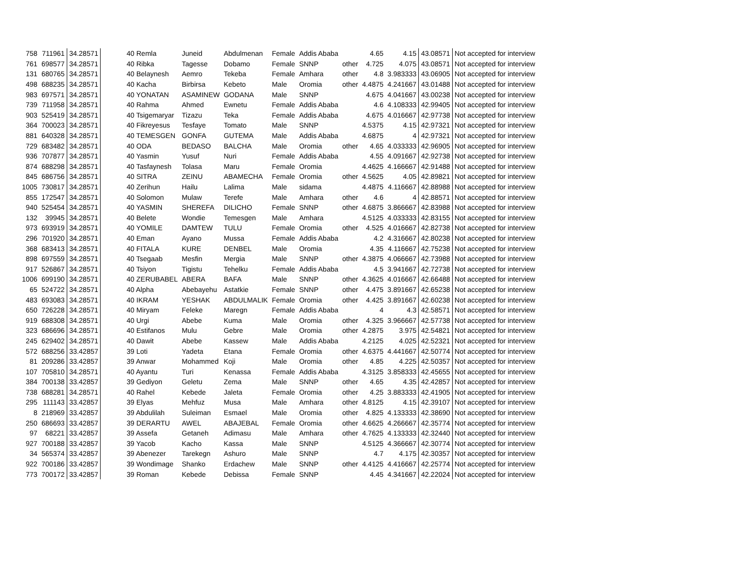| 758 | 711961 | 34.28571 | | 40 Remla | Juneid | Abdulmenan | Female | Addis Ababa | | 4.65 | 4.15 | 43.08571 | Not accepted for interview |
| 761 | 698577 | 34.28571 | | 40 Ribka | Tagesse | Dobamo | Female | SNNP | other | 4.725 | 4.075 | 43.08571 | Not accepted for interview |
| 131 | 680765 | 34.28571 | | 40 Belaynesh | Aemro | Tekeba | Female | Amhara | other | 4.8 | 3.983333 | 43.06905 | Not accepted for interview |
| 498 | 688235 | 34.28571 | | 40 Kacha | Birbirsa | Kebeto | Male | Oromia | other | 4.4875 | 4.241667 | 43.01488 | Not accepted for interview |
| 983 | 697571 | 34.28571 | | 40 YONATAN | ASAMINEW | GODANA | Male | SNNP | | 4.675 | 4.041667 | 43.00238 | Not accepted for interview |
| 739 | 711958 | 34.28571 | | 40 Rahma | Ahmed | Ewnetu | Female | Addis Ababa | | 4.6 | 4.108333 | 42.99405 | Not accepted for interview |
| 903 | 525419 | 34.28571 | | 40 Tsigemaryar | Tizazu | Teka | Female | Addis Ababa | | 4.675 | 4.016667 | 42.97738 | Not accepted for interview |
| 364 | 700023 | 34.28571 | | 40 Fikreyesus | Tesfaye | Tomato | Male | SNNP | | 4.5375 | 4.15 | 42.97321 | Not accepted for interview |
| 881 | 640328 | 34.28571 | | 40 TEMESGEN | GONFA | GUTEMA | Male | Addis Ababa | | 4.6875 | 4 | 42.97321 | Not accepted for interview |
| 729 | 683482 | 34.28571 | | 40 ODA | BEDASO | BALCHA | Male | Oromia | other | 4.65 | 4.033333 | 42.96905 | Not accepted for interview |
| 936 | 707877 | 34.28571 | | 40 Yasmin | Yusuf | Nuri | Female | Addis Ababa | | 4.55 | 4.091667 | 42.92738 | Not accepted for interview |
| 874 | 688298 | 34.28571 | | 40 Tasfaynesh | Tolasa | Maru | Female | Oromia | | 4.4625 | 4.166667 | 42.91488 | Not accepted for interview |
| 845 | 686756 | 34.28571 | | 40 SITRA | ZEINU | ABAMECHA | Female | Oromia | other | 4.5625 | 4.05 | 42.89821 | Not accepted for interview |
| 1005 | 730817 | 34.28571 | | 40 Zerihun | Hailu | Lalima | Male | sidama | | 4.4875 | 4.116667 | 42.88988 | Not accepted for interview |
| 855 | 172547 | 34.28571 | | 40 Solomon | Mulaw | Terefe | Male | Amhara | other | 4.6 | 4 | 42.88571 | Not accepted for interview |
| 940 | 525454 | 34.28571 | | 40 YASMIN | SHEREFA | DILICHO | Female | SNNP | other | 4.6875 | 3.866667 | 42.83988 | Not accepted for interview |
| 132 | 39945 | 34.28571 | | 40 Belete | Wondie | Temesgen | Male | Amhara | | 4.5125 | 4.033333 | 42.83155 | Not accepted for interview |
| 973 | 693919 | 34.28571 | | 40 YOMILE | DAMTEW | TULU | Female | Oromia | other | 4.525 | 4.016667 | 42.82738 | Not accepted for interview |
| 296 | 701920 | 34.28571 | | 40 Eman | Ayano | Mussa | Female | Addis Ababa | | 4.2 | 4.316667 | 42.80238 | Not accepted for interview |
| 368 | 683413 | 34.28571 | | 40 FITALA | KURE | DENBEL | Male | Oromia | | 4.35 | 4.116667 | 42.75238 | Not accepted for interview |
| 898 | 697559 | 34.28571 | | 40 Tsegaab | Mesfin | Mergia | Male | SNNP | other | 4.3875 | 4.066667 | 42.73988 | Not accepted for interview |
| 917 | 526867 | 34.28571 | | 40 Tsiyon | Tigistu | Tehelku | Female | Addis Ababa | | 4.5 | 3.941667 | 42.72738 | Not accepted for interview |
| 1006 | 699190 | 34.28571 | | 40 ZERUBABEL | ABERA | BAFA | Male | SNNP | other | 4.3625 | 4.016667 | 42.66488 | Not accepted for interview |
| 65 | 524722 | 34.28571 | | 40 Alpha | Abebayehu | Astatkie | Female | SNNP | other | 4.475 | 3.891667 | 42.65238 | Not accepted for interview |
| 483 | 693083 | 34.28571 | | 40 IKRAM | YESHAK | ABDULMALIK | Female | Oromia | other | 4.425 | 3.891667 | 42.60238 | Not accepted for interview |
| 650 | 726228 | 34.28571 | | 40 Miryam | Feleke | Maregn | Female | Addis Ababa | | 4 | 4.3 | 42.58571 | Not accepted for interview |
| 919 | 688308 | 34.28571 | | 40 Urgi | Abebe | Kuma | Male | Oromia | other | 4.325 | 3.966667 | 42.57738 | Not accepted for interview |
| 323 | 686696 | 34.28571 | | 40 Estifanos | Mulu | Gebre | Male | Oromia | other | 4.2875 | 3.975 | 42.54821 | Not accepted for interview |
| 245 | 629402 | 34.28571 | | 40 Dawit | Abebe | Kassew | Male | Addis Ababa | | 4.2125 | 4.025 | 42.52321 | Not accepted for interview |
| 572 | 688256 | 33.42857 | | 39 Loti | Yadeta | Etana | Female | Oromia | other | 4.6375 | 4.441667 | 42.50774 | Not accepted for interview |
| 81 | 209286 | 33.42857 | | 39 Anwar | Mohammed | Koji | Male | Oromia | other | 4.85 | 4.225 | 42.50357 | Not accepted for interview |
| 107 | 705810 | 34.28571 | | 40 Ayantu | Turi | Kenassa | Female | Addis Ababa | | 4.3125 | 3.858333 | 42.45655 | Not accepted for interview |
| 384 | 700138 | 33.42857 | | 39 Gediyon | Geletu | Zema | Male | SNNP | other | 4.65 | 4.35 | 42.42857 | Not accepted for interview |
| 738 | 688281 | 34.28571 | | 40 Rahel | Kebede | Jaleta | Female | Oromia | other | 4.25 | 3.883333 | 42.41905 | Not accepted for interview |
| 295 | 111143 | 33.42857 | | 39 Elyas | Mehfuz | Musa | Male | Amhara | other | 4.8125 | 4.15 | 42.39107 | Not accepted for interview |
| 8 | 218969 | 33.42857 | | 39 Abdulilah | Suleiman | Esmael | Male | Oromia | other | 4.825 | 4.133333 | 42.38690 | Not accepted for interview |
| 250 | 686693 | 33.42857 | | 39 DERARTU | AWEL | ABAJEBAL | Female | Oromia | other | 4.6625 | 4.266667 | 42.35774 | Not accepted for interview |
| 97 | 68221 | 33.42857 | | 39 Assefa | Getaneh | Adimasu | Male | Amhara | other | 4.7625 | 4.133333 | 42.32440 | Not accepted for interview |
| 927 | 700188 | 33.42857 | | 39 Yacob | Kacho | Kassa | Male | SNNP | | 4.5125 | 4.366667 | 42.30774 | Not accepted for interview |
| 34 | 565374 | 33.42857 | | 39 Abenezer | Tarekegn | Ashuro | Male | SNNP | | 4.7 | 4.175 | 42.30357 | Not accepted for interview |
| 922 | 700186 | 33.42857 | | 39 Wondimage | Shanko | Erdachew | Male | SNNP | other | 4.4125 | 4.416667 | 42.25774 | Not accepted for interview |
| 773 | 700172 | 33.42857 | | 39 Roman | Kebede | Debissa | Female | SNNP | | 4.45 | 4.341667 | 42.22024 | Not accepted for interview |